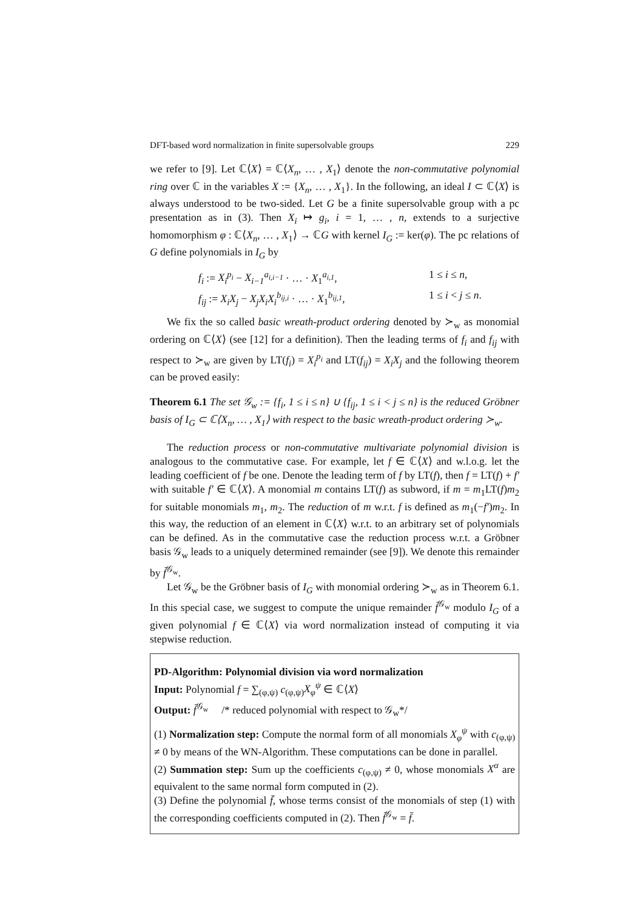DFT-based word normalization in finite supersolvable groups 229
we refer to [9]. Let ℂ⟨X⟩ = ℂ⟨X<sub>n</sub>, … , X<sub>1</sub>⟩ denote the non-commutative polynomial ring over ℂ in the variables X := {X<sub>n</sub>, … , X<sub>1</sub>}. In the following, an ideal I ⊂ ℂ⟨X⟩ is always understood to be two-sided. Let G be a finite supersolvable group with a pc presentation as in (3). Then X<sub>i</sub> ↦ g<sub>i</sub>, i = 1, … , n, extends to a surjective homomorphism φ : ℂ⟨X<sub>n</sub>, … , X<sub>1</sub>⟩ → ℂG with kernel I<sub>G</sub> := ker(φ). The pc relations of G define polynomials in I<sub>G</sub> by
f<sub>i</sub> := X<sub>i</sub><sup>p<sub>i</sub></sup> − X<sub>i−1</sub><sup>a<sub>i,i−1</sub></sup> · … · X<sub>1</sub><sup>a<sub>i,1</sub></sup>, 1 ≤ i ≤ n,
f<sub>ij</sub> := X<sub>i</sub>X<sub>j</sub> − X<sub>j</sub>X<sub>i</sub>X<sub>i</sub><sup>b<sub>ij,i</sub></sup> · … · X<sub>1</sub><sup>b<sub>ij,1</sub></sup>, 1 ≤ i < j ≤ n.
We fix the so called basic wreath-product ordering denoted by ≻<sub>w</sub> as monomial ordering on ℂ⟨X⟩ (see [12] for a definition). Then the leading terms of f<sub>i</sub> and f<sub>ij</sub> with respect to ≻<sub>w</sub> are given by LT(f<sub>i</sub>) = X<sub>i</sub><sup>p<sub>i</sub></sup> and LT(f<sub>ij</sub>) = X<sub>i</sub>X<sub>j</sub> and the following theorem can be proved easily:
Theorem 6.1 The set 𝒢<sub>w</sub> := {f<sub>i</sub>, 1 ≤ i ≤ n} ∪ {f<sub>ij</sub>, 1 ≤ i < j ≤ n} is the reduced Gröbner basis of I<sub>G</sub> ⊂ ℂ⟨X<sub>n</sub>, … , X<sub>1</sub>⟩ with respect to the basic wreath-product ordering ≻<sub>w</sub>.
The reduction process or non-commutative multivariate polynomial division is analogous to the commutative case. For example, let f ∈ ℂ⟨X⟩ and w.l.o.g. let the leading coefficient of f be one. Denote the leading term of f by LT(f), then f = LT(f) + f′ with suitable f′ ∈ ℂ⟨X⟩. A monomial m contains LT(f) as subword, if m = m<sub>1</sub>LT(f)m<sub>2</sub> for suitable monomials m<sub>1</sub>, m<sub>2</sub>. The reduction of m w.r.t. f is defined as m<sub>1</sub>(−f′)m<sub>2</sub>. In this way, the reduction of an element in ℂ⟨X⟩ w.r.t. to an arbitrary set of polynomials can be defined. As in the commutative case the reduction process w.r.t. a Gröbner basis 𝒢<sub>w</sub> leads to a uniquely determined remainder (see [9]). We denote this remainder by f̄<sup>𝒢<sub>w</sub></sup>.
Let 𝒢<sub>w</sub> be the Gröbner basis of I<sub>G</sub> with monomial ordering ≻<sub>w</sub> as in Theorem 6.1. In this special case, we suggest to compute the unique remainder f̄<sup>𝒢<sub>w</sub></sup> modulo I<sub>G</sub> of a given polynomial f ∈ ℂ⟨X⟩ via word normalization instead of computing it via stepwise reduction.
PD-Algorithm: Polynomial division via word normalization
Input: Polynomial f = ∑<sub>(φ,ψ)</sub> c<sub>(φ,ψ)</sub>X<sub>φ</sub><sup>ψ</sup> ∈ ℂ⟨X⟩
Output: f̄<sup>𝒢<sub>w</sub></sup> /* reduced polynomial with respect to 𝒢<sub>w</sub>*/
(1) Normalization step: Compute the normal form of all monomials X<sub>φ</sub><sup>ψ</sup> with c<sub>(φ,ψ)</sub> ≠ 0 by means of the WN-Algorithm. These computations can be done in parallel.
(2) Summation step: Sum up the coefficients c<sub>(φ,ψ)</sub> ≠ 0, whose monomials X<sup>α</sup> are equivalent to the same normal form computed in (2).
(3) Define the polynomial f̄, whose terms consist of the monomials of step (1) with the corresponding coefficients computed in (2). Then f̄<sup>𝒢<sub>w</sub></sup> = f̄.